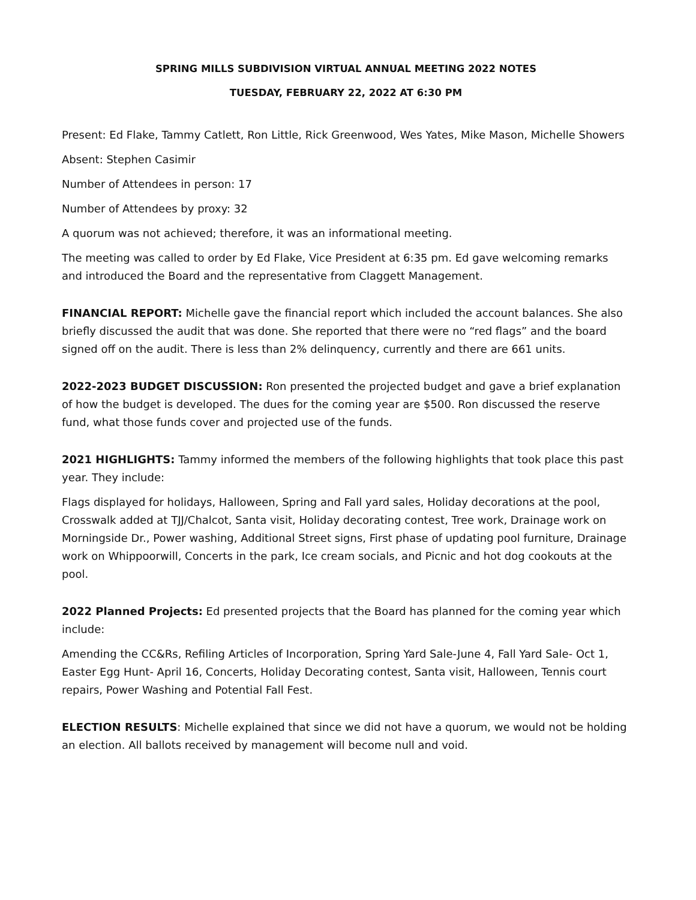SPRING MILLS SUBDIVISION VIRTUAL ANNUAL MEETING 2022 NOTES
TUESDAY, FEBRUARY 22, 2022 AT 6:30 PM
Present: Ed Flake, Tammy Catlett, Ron Little, Rick Greenwood, Wes Yates, Mike Mason, Michelle Showers
Absent: Stephen Casimir
Number of Attendees in person: 17
Number of Attendees by proxy: 32
A quorum was not achieved; therefore, it was an informational meeting.
The meeting was called to order by Ed Flake, Vice President at 6:35 pm. Ed gave welcoming remarks and introduced the Board and the representative from Claggett Management.
FINANCIAL REPORT: Michelle gave the financial report which included the account balances. She also briefly discussed the audit that was done. She reported that there were no “red flags” and the board signed off on the audit. There is less than 2% delinquency, currently and there are 661 units.
2022-2023 BUDGET DISCUSSION: Ron presented the projected budget and gave a brief explanation of how the budget is developed. The dues for the coming year are $500. Ron discussed the reserve fund, what those funds cover and projected use of the funds.
2021 HIGHLIGHTS: Tammy informed the members of the following highlights that took place this past year. They include:
Flags displayed for holidays, Halloween, Spring and Fall yard sales, Holiday decorations at the pool, Crosswalk added at TJJ/Chalcot, Santa visit, Holiday decorating contest, Tree work, Drainage work on Morningside Dr., Power washing, Additional Street signs, First phase of updating pool furniture, Drainage work on Whippoorwill, Concerts in the park, Ice cream socials, and Picnic and hot dog cookouts at the pool.
2022 Planned Projects: Ed presented projects that the Board has planned for the coming year which include:
Amending the CC&Rs, Refiling Articles of Incorporation, Spring Yard Sale-June 4, Fall Yard Sale- Oct 1, Easter Egg Hunt- April 16, Concerts, Holiday Decorating contest, Santa visit, Halloween, Tennis court repairs, Power Washing and Potential Fall Fest.
ELECTION RESULTS: Michelle explained that since we did not have a quorum, we would not be holding an election. All ballots received by management will become null and void.